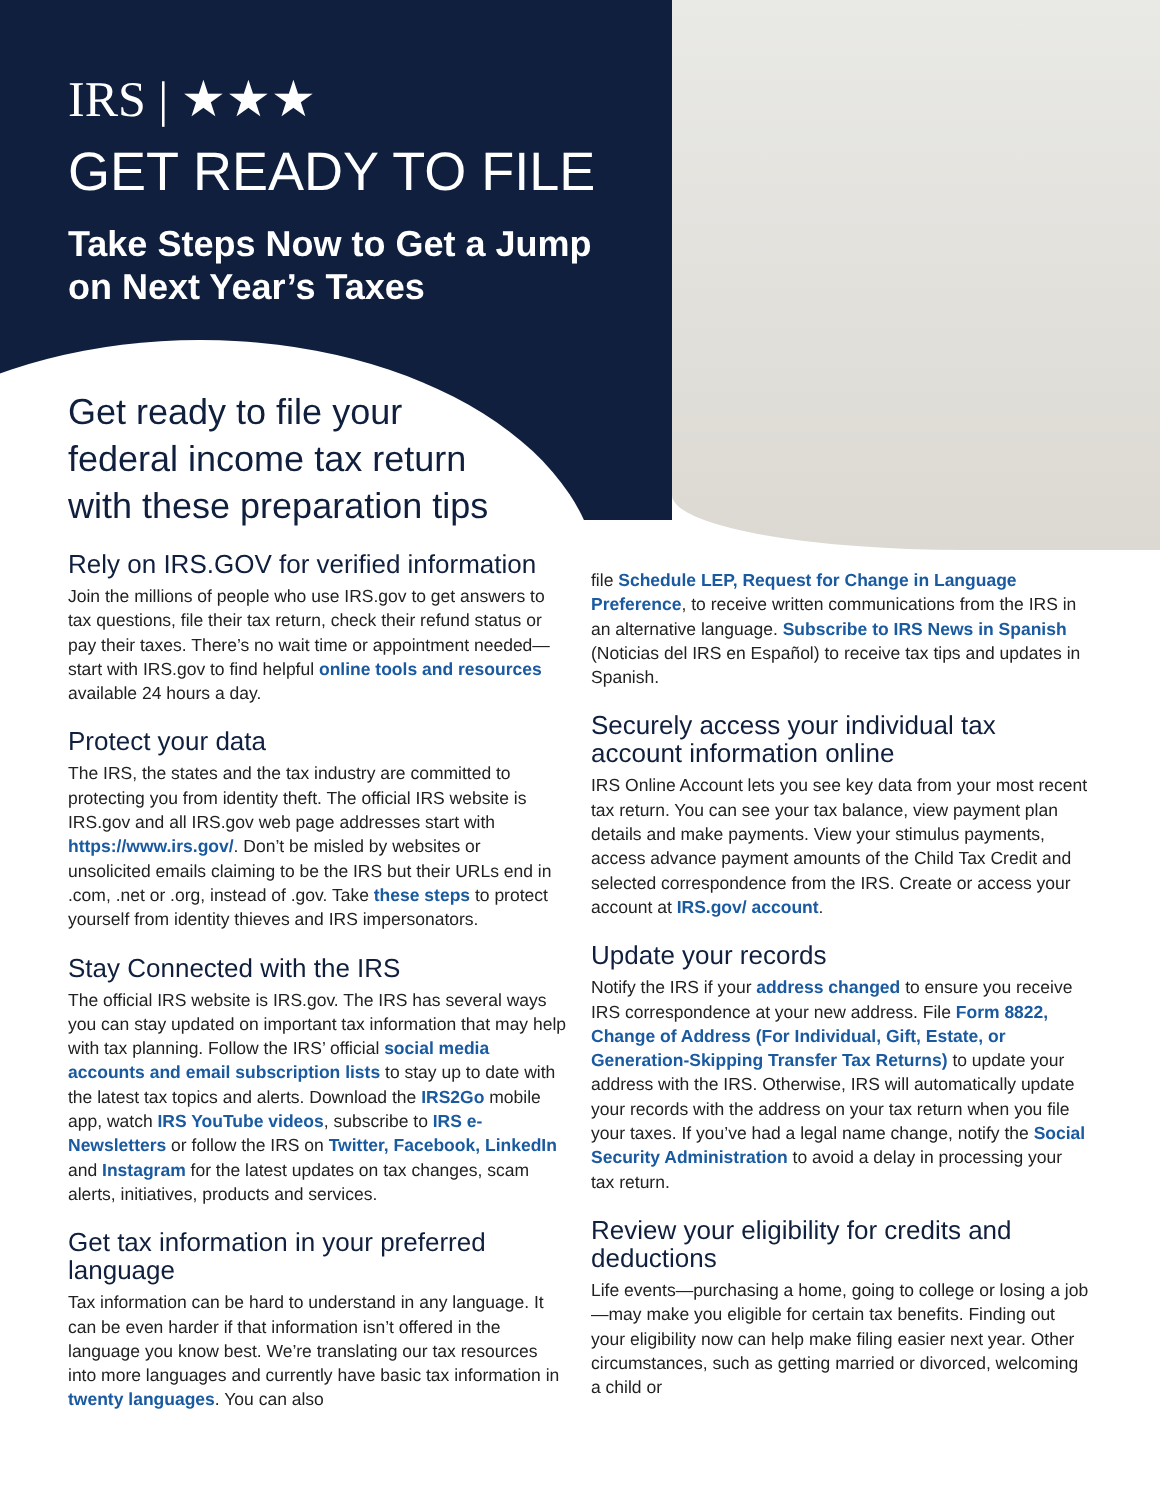IRS | ★★★
GET READY TO FILE
Take Steps Now to Get a Jump on Next Year’s Taxes
Get ready to file your
federal income tax return
with these preparation tips
Rely on IRS.GOV for verified information
Join the millions of people who use IRS.gov to get answers to tax questions, file their tax return, check their refund status or pay their taxes. There’s no wait time or appointment needed—start with IRS.gov to find helpful online tools and resources available 24 hours a day.
Protect your data
The IRS, the states and the tax industry are committed to protecting you from identity theft. The official IRS website is IRS.gov and all IRS.gov web page addresses start with https://www.irs.gov/. Don’t be misled by websites or unsolicited emails claiming to be the IRS but their URLs end in .com, .net or .org, instead of .gov. Take these steps to protect yourself from identity thieves and IRS impersonators.
Stay Connected with the IRS
The official IRS website is IRS.gov. The IRS has several ways you can stay updated on important tax information that may help with tax planning. Follow the IRS’ official social media accounts and email subscription lists to stay up to date with the latest tax topics and alerts. Download the IRS2Go mobile app, watch IRS YouTube videos, subscribe to IRS e-Newsletters or follow the IRS on Twitter, Facebook, LinkedIn and Instagram for the latest updates on tax changes, scam alerts, initiatives, products and services.
Get tax information in your preferred language
Tax information can be hard to understand in any language. It can be even harder if that information isn’t offered in the language you know best. We’re translating our tax resources into more languages and currently have basic tax information in twenty languages. You can also
file Schedule LEP, Request for Change in Language Preference, to receive written communications from the IRS in an alternative language. Subscribe to IRS News in Spanish (Noticias del IRS en Español) to receive tax tips and updates in Spanish.
Securely access your individual tax account information online
IRS Online Account lets you see key data from your most recent tax return. You can see your tax balance, view payment plan details and make payments. View your stimulus payments, access advance payment amounts of the Child Tax Credit and selected correspondence from the IRS. Create or access your account at IRS.gov/ account.
Update your records
Notify the IRS if your address changed to ensure you receive IRS correspondence at your new address. File Form 8822, Change of Address (For Individual, Gift, Estate, or Generation-Skipping Transfer Tax Returns) to update your address with the IRS. Otherwise, IRS will automatically update your records with the address on your tax return when you file your taxes. If you’ve had a legal name change, notify the Social Security Administration to avoid a delay in processing your tax return.
Review your eligibility for credits and deductions
Life events—purchasing a home, going to college or losing a job—may make you eligible for certain tax benefits. Finding out your eligibility now can help make filing easier next year. Other circumstances, such as getting married or divorced, welcoming a child or